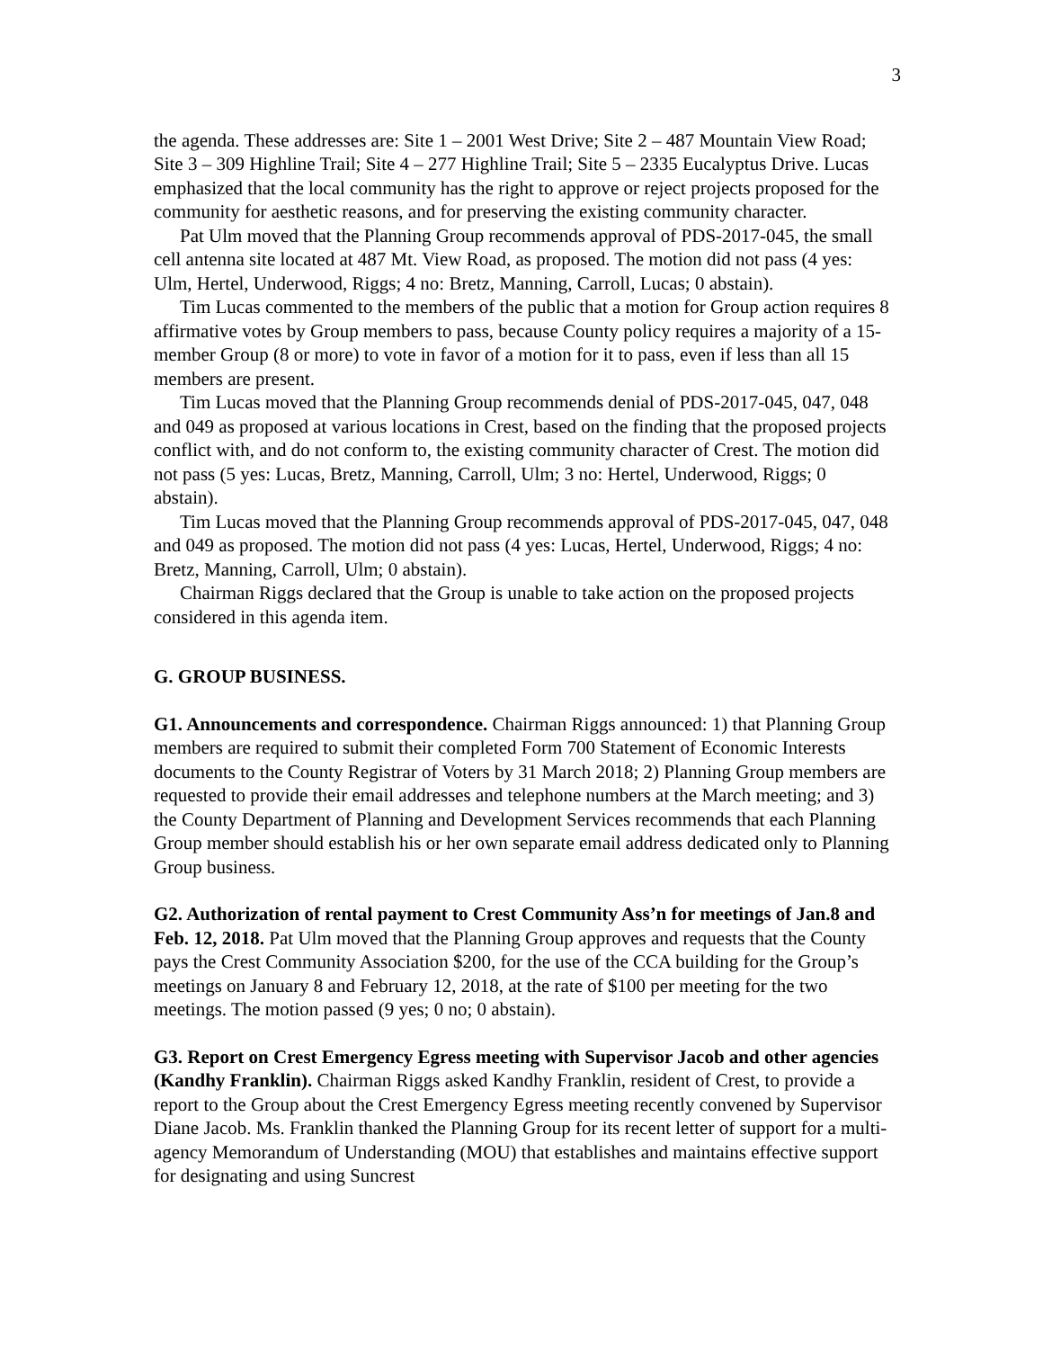3
the agenda. These addresses are: Site 1 – 2001 West Drive; Site 2 – 487 Mountain View Road; Site 3 – 309 Highline Trail; Site 4 – 277 Highline Trail; Site 5 – 2335 Eucalyptus Drive. Lucas emphasized that the local community has the right to approve or reject projects proposed for the community for aesthetic reasons, and for preserving the existing community character.
Pat Ulm moved that the Planning Group recommends approval of PDS-2017-045, the small cell antenna site located at 487 Mt. View Road, as proposed. The motion did not pass (4 yes: Ulm, Hertel, Underwood, Riggs; 4 no: Bretz, Manning, Carroll, Lucas; 0 abstain).
Tim Lucas commented to the members of the public that a motion for Group action requires 8 affirmative votes by Group members to pass, because County policy requires a majority of a 15-member Group (8 or more) to vote in favor of a motion for it to pass, even if less than all 15 members are present.
Tim Lucas moved that the Planning Group recommends denial of PDS-2017-045, 047, 048 and 049 as proposed at various locations in Crest, based on the finding that the proposed projects conflict with, and do not conform to, the existing community character of Crest. The motion did not pass (5 yes: Lucas, Bretz, Manning, Carroll, Ulm; 3 no: Hertel, Underwood, Riggs; 0 abstain).
Tim Lucas moved that the Planning Group recommends approval of PDS-2017-045, 047, 048 and 049 as proposed. The motion did not pass (4 yes: Lucas, Hertel, Underwood, Riggs; 4 no: Bretz, Manning, Carroll, Ulm; 0 abstain).
Chairman Riggs declared that the Group is unable to take action on the proposed projects considered in this agenda item.
G. GROUP BUSINESS.
G1. Announcements and correspondence. Chairman Riggs announced: 1) that Planning Group members are required to submit their completed Form 700 Statement of Economic Interests documents to the County Registrar of Voters by 31 March 2018; 2) Planning Group members are requested to provide their email addresses and telephone numbers at the March meeting; and 3) the County Department of Planning and Development Services recommends that each Planning Group member should establish his or her own separate email address dedicated only to Planning Group business.
G2. Authorization of rental payment to Crest Community Ass’n for meetings of Jan.8 and Feb. 12, 2018. Pat Ulm moved that the Planning Group approves and requests that the County pays the Crest Community Association $200, for the use of the CCA building for the Group’s meetings on January 8 and February 12, 2018, at the rate of $100 per meeting for the two meetings. The motion passed (9 yes; 0 no; 0 abstain).
G3. Report on Crest Emergency Egress meeting with Supervisor Jacob and other agencies (Kandhy Franklin). Chairman Riggs asked Kandhy Franklin, resident of Crest, to provide a report to the Group about the Crest Emergency Egress meeting recently convened by Supervisor Diane Jacob. Ms. Franklin thanked the Planning Group for its recent letter of support for a multi-agency Memorandum of Understanding (MOU) that establishes and maintains effective support for designating and using Suncrest